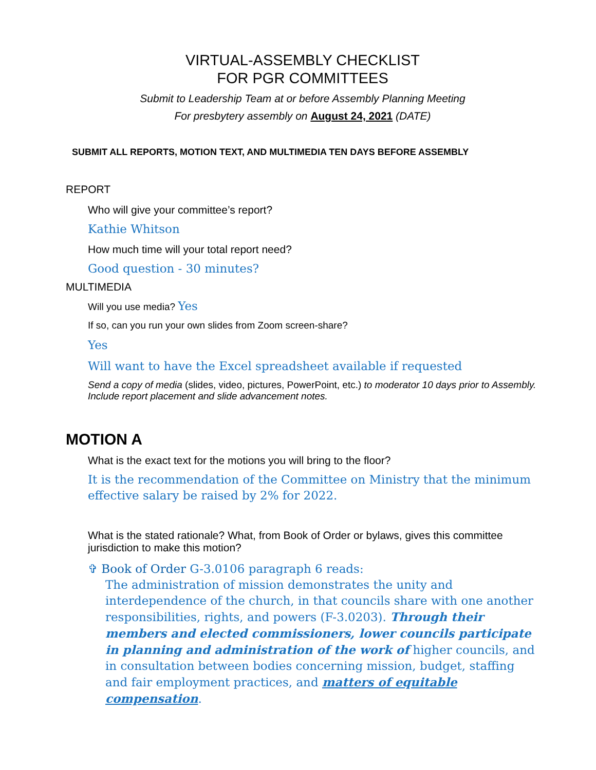VIRTUAL-ASSEMBLY CHECKLIST
FOR PGR COMMITTEES
Submit to Leadership Team at or before Assembly Planning Meeting
For presbytery assembly on August 24, 2021 (DATE)
SUBMIT ALL REPORTS, MOTION TEXT, AND MULTIMEDIA TEN DAYS BEFORE ASSEMBLY
REPORT
Who will give your committee’s report?
Kathie Whitson
How much time will your total report need?
Good question - 30 minutes?
MULTIMEDIA
Will you use media? Yes
If so, can you run your own slides from Zoom screen-share?
Yes
Will want to have the Excel spreadsheet available if requested
Send a copy of media (slides, video, pictures, PowerPoint, etc.) to moderator 10 days prior to Assembly. Include report placement and slide advancement notes.
MOTION A
What is the exact text for the motions you will bring to the floor?
It is the recommendation of the Committee on Ministry that the minimum effective salary be raised by 2% for 2022.
What is the stated rationale? What, from Book of Order or bylaws, gives this committee jurisdiction to make this motion?
✞ Book of Order G-3.0106 paragraph 6 reads:
The administration of mission demonstrates the unity and interdependence of the church, in that councils share with one another responsibilities, rights, and powers (F-3.0203). Through their members and elected commissioners, lower councils participate in planning and administration of the work of higher councils, and in consultation between bodies concerning mission, budget, staffing and fair employment practices, and matters of equitable compensation.